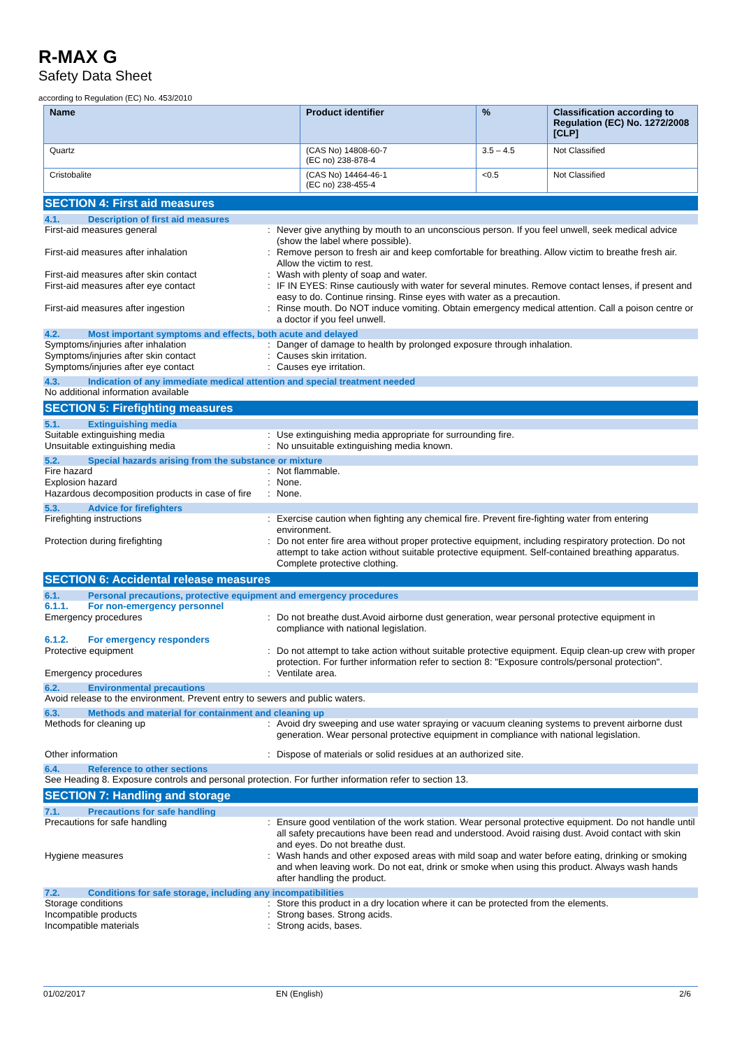R-MAX G
Safety Data Sheet
according to Regulation (EC) No. 453/2010
| Name | Product identifier | % | Classification according to Regulation (EC) No. 1272/2008 [CLP] |
| --- | --- | --- | --- |
| Quartz | (CAS No) 14808-60-7 (EC no) 238-878-4 | 3.5 – 4.5 | Not Classified |
| Cristobalite | (CAS No) 14464-46-1 (EC no) 238-455-4 | <0.5 | Not Classified |
SECTION 4: First aid measures
4.1. Description of first aid measures
First-aid measures general : Never give anything by mouth to an unconscious person. If you feel unwell, seek medical advice (show the label where possible).
First-aid measures after inhalation : Remove person to fresh air and keep comfortable for breathing. Allow victim to breathe fresh air. Allow the victim to rest.
First-aid measures after skin contact : Wash with plenty of soap and water.
First-aid measures after eye contact : IF IN EYES: Rinse cautiously with water for several minutes. Remove contact lenses, if present and easy to do. Continue rinsing. Rinse eyes with water as a precaution.
First-aid measures after ingestion : Rinse mouth. Do NOT induce vomiting. Obtain emergency medical attention. Call a poison centre or a doctor if you feel unwell.
4.2. Most important symptoms and effects, both acute and delayed
Symptoms/injuries after inhalation : Danger of damage to health by prolonged exposure through inhalation.
Symptoms/injuries after skin contact : Causes skin irritation.
Symptoms/injuries after eye contact : Causes eye irritation.
4.3. Indication of any immediate medical attention and special treatment needed
No additional information available
SECTION 5: Firefighting measures
5.1. Extinguishing media
Suitable extinguishing media : Use extinguishing media appropriate for surrounding fire.
Unsuitable extinguishing media : No unsuitable extinguishing media known.
5.2. Special hazards arising from the substance or mixture
Fire hazard : Not flammable.
Explosion hazard : None.
Hazardous decomposition products in case of fire
: None.
5.3. Advice for firefighters
Firefighting instructions : Exercise caution when fighting any chemical fire. Prevent fire-fighting water from entering environment.
Protection during firefighting : Do not enter fire area without proper protective equipment, including respiratory protection. Do not attempt to take action without suitable protective equipment. Self-contained breathing apparatus. Complete protective clothing.
SECTION 6: Accidental release measures
6.1. Personal precautions, protective equipment and emergency procedures
6.1.1. For non-emergency personnel
Emergency procedures : Do not breathe dust.Avoid airborne dust generation, wear personal protective equipment in compliance with national legislation.
6.1.2. For emergency responders
Protective equipment : Do not attempt to take action without suitable protective equipment. Equip clean-up crew with proper protection. For further information refer to section 8: "Exposure controls/personal protection".
Emergency procedures : Ventilate area.
6.2. Environmental precautions
Avoid release to the environment. Prevent entry to sewers and public waters.
6.3. Methods and material for containment and cleaning up
Methods for cleaning up : Avoid dry sweeping and use water spraying or vacuum cleaning systems to prevent airborne dust generation. Wear personal protective equipment in compliance with national legislation.
Other information : Dispose of materials or solid residues at an authorized site.
6.4. Reference to other sections
See Heading 8. Exposure controls and personal protection. For further information refer to section 13.
SECTION 7: Handling and storage
7.1. Precautions for safe handling
Precautions for safe handling : Ensure good ventilation of the work station. Wear personal protective equipment. Do not handle until all safety precautions have been read and understood. Avoid raising dust. Avoid contact with skin and eyes. Do not breathe dust.
Hygiene measures : Wash hands and other exposed areas with mild soap and water before eating, drinking or smoking and when leaving work. Do not eat, drink or smoke when using this product. Always wash hands after handling the product.
7.2. Conditions for safe storage, including any incompatibilities
Storage conditions : Store this product in a dry location where it can be protected from the elements.
Incompatible products : Strong bases. Strong acids.
Incompatible materials : Strong acids, bases.
01/02/2017 EN (English) 2/6